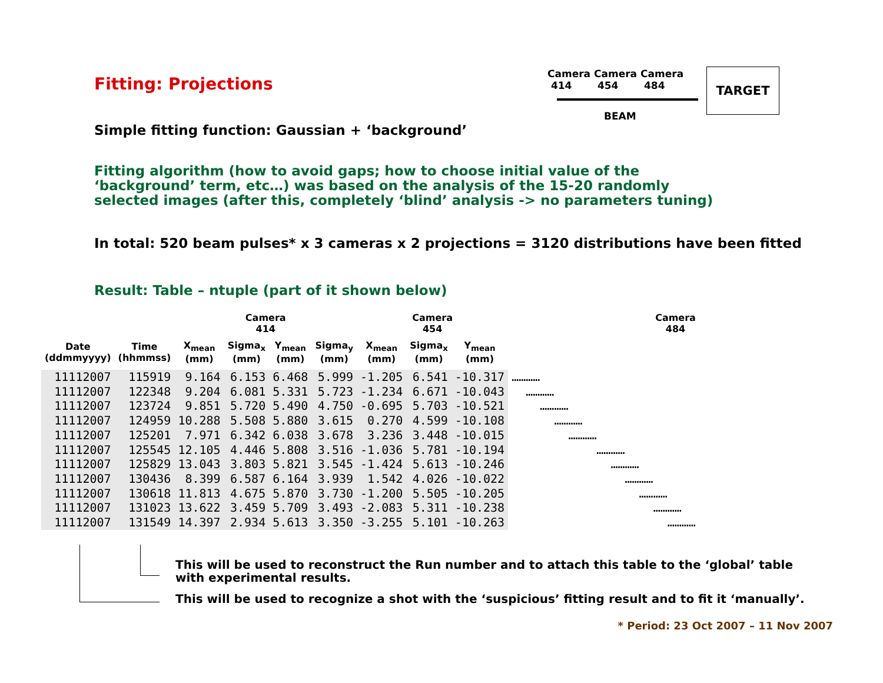Fitting: Projections
Camera
414 Camera
454 Camera
484
TARGET
BEAM
Simple fitting function: Gaussian + ‘background’
Fitting algorithm (how to avoid gaps; how to choose initial value of the
‘background’ term, etc…) was based on the analysis of the 15-20 randomly
selected images (after this, completely ‘blind’ analysis -> no parameters tuning)
In total: 520 beam pulses* x 3 cameras x 2 projections = 3120 distributions have been fitted
Result: Table – ntuple (part of it shown below)
| | | Camera 414 | | | | Camera 454 | | | Camera 484 |
| --- | --- | --- | --- | --- | --- | --- | --- | --- | --- |
| Date (ddmmyyyy) | Time (hhmmss) | X<sub>mean</sub> (mm) | Sigma<sub>x</sub> (mm) | Y<sub>mean</sub> (mm) | Sigma<sub>y</sub> (mm) | X<sub>mean</sub> (mm) | Sigma<sub>x</sub> (mm) | Y<sub>mean</sub> (mm) | |
| 11112007 | 115919 | 9.164 | 6.153 | 6.468 | 5.999 | -1.205 | 6.541 | -10.317 | ………… |
| 11112007 | 122348 | 9.204 | 6.081 | 5.331 | 5.723 | -1.234 | 6.671 | -10.043 | ………… |
| 11112007 | 123724 | 9.851 | 5.720 | 5.490 | 4.750 | -0.695 | 5.703 | -10.521 | ………… |
| 11112007 | 124959 | 10.288 | 5.508 | 5.880 | 3.615 | 0.270 | 4.599 | -10.108 | ………… |
| 11112007 | 125201 | 7.971 | 6.342 | 6.038 | 3.678 | 3.236 | 3.448 | -10.015 | ………… |
| 11112007 | 125545 | 12.105 | 4.446 | 5.808 | 3.516 | -1.036 | 5.781 | -10.194 | ………… |
| 11112007 | 125829 | 13.043 | 3.803 | 5.821 | 3.545 | -1.424 | 5.613 | -10.246 | ………… |
| 11112007 | 130436 | 8.399 | 6.587 | 6.164 | 3.939 | 1.542 | 4.026 | -10.022 | ………… |
| 11112007 | 130618 | 11.813 | 4.675 | 5.870 | 3.730 | -1.200 | 5.505 | -10.205 | ………… |
| 11112007 | 131023 | 13.622 | 3.459 | 5.709 | 3.493 | -2.083 | 5.311 | -10.238 | ………… |
| 11112007 | 131549 | 14.397 | 2.934 | 5.613 | 3.350 | -3.255 | 5.101 | -10.263 | ………… |
This will be used to reconstruct the Run number and to attach this table to the ‘global’ table
with experimental results.
This will be used to recognize a shot with the ‘suspicious’ fitting result and to fit it ‘manually’.
* Period: 23 Oct 2007 – 11 Nov 2007